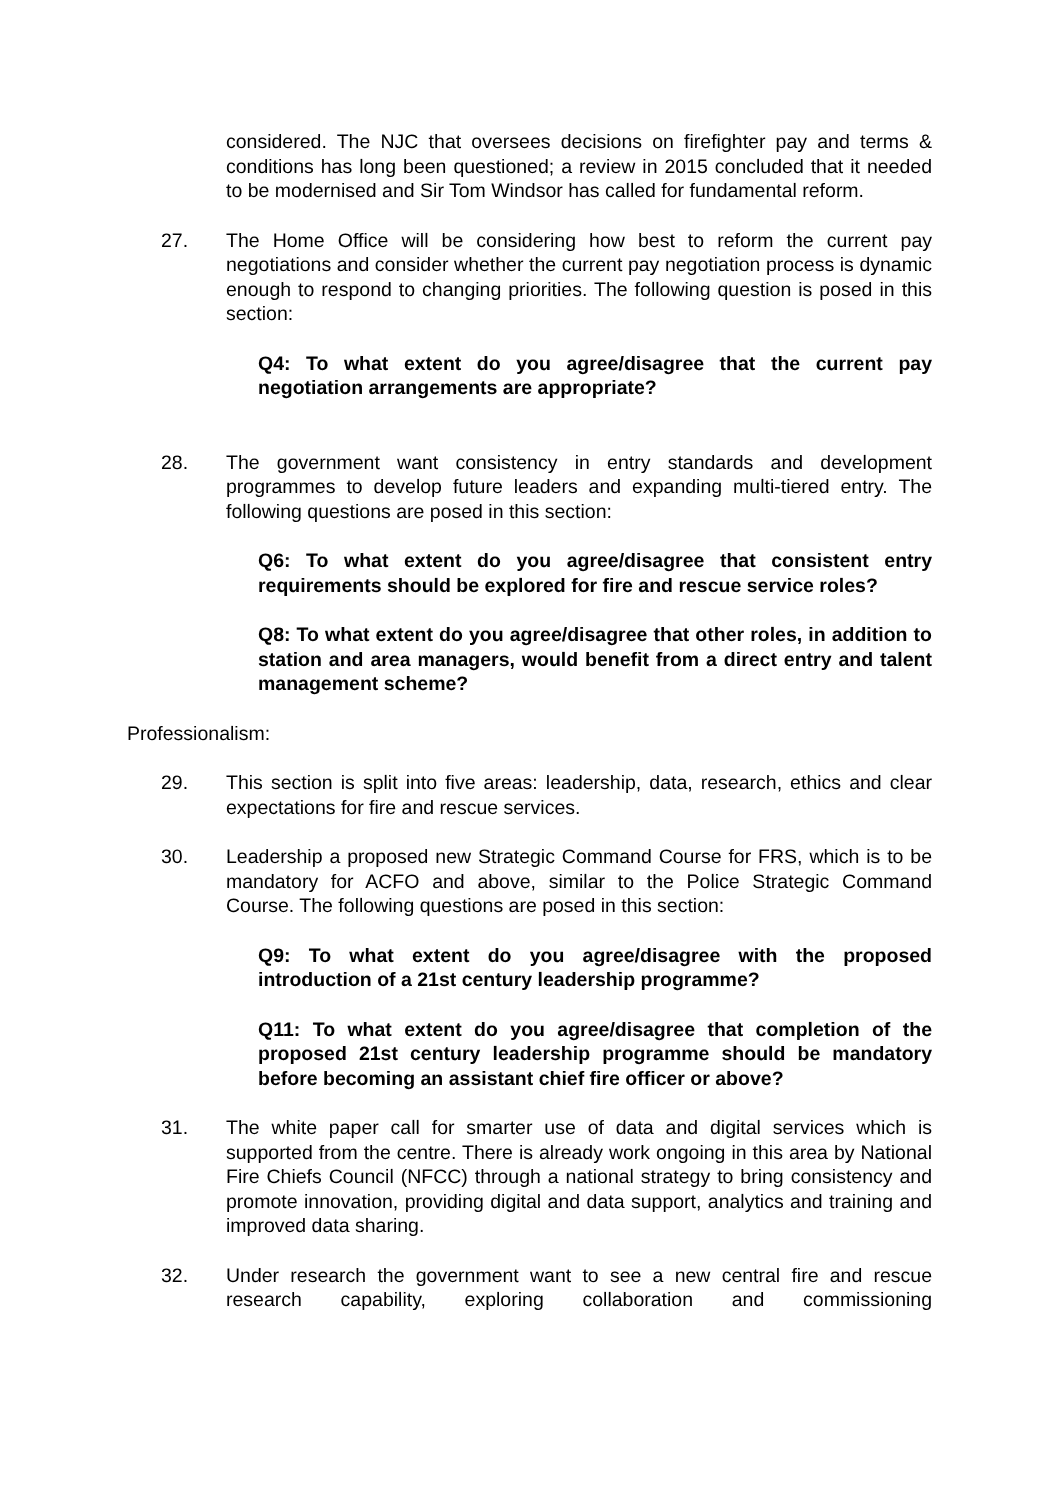considered. The NJC that oversees decisions on firefighter pay and terms & conditions has long been questioned; a review in 2015 concluded that it needed to be modernised and Sir Tom Windsor has called for fundamental reform.
27. The Home Office will be considering how best to reform the current pay negotiations and consider whether the current pay negotiation process is dynamic enough to respond to changing priorities. The following question is posed in this section:
Q4: To what extent do you agree/disagree that the current pay negotiation arrangements are appropriate?
28. The government want consistency in entry standards and development programmes to develop future leaders and expanding multi-tiered entry. The following questions are posed in this section:
Q6: To what extent do you agree/disagree that consistent entry requirements should be explored for fire and rescue service roles?
Q8: To what extent do you agree/disagree that other roles, in addition to station and area managers, would benefit from a direct entry and talent management scheme?
Professionalism:
29. This section is split into five areas: leadership, data, research, ethics and clear expectations for fire and rescue services.
30. Leadership a proposed new Strategic Command Course for FRS, which is to be mandatory for ACFO and above, similar to the Police Strategic Command Course. The following questions are posed in this section:
Q9: To what extent do you agree/disagree with the proposed introduction of a 21st century leadership programme?
Q11: To what extent do you agree/disagree that completion of the proposed 21st century leadership programme should be mandatory before becoming an assistant chief fire officer or above?
31. The white paper call for smarter use of data and digital services which is supported from the centre. There is already work ongoing in this area by National Fire Chiefs Council (NFCC) through a national strategy to bring consistency and promote innovation, providing digital and data support, analytics and training and improved data sharing.
32. Under research the government want to see a new central fire and rescue research capability, exploring collaboration and commissioning